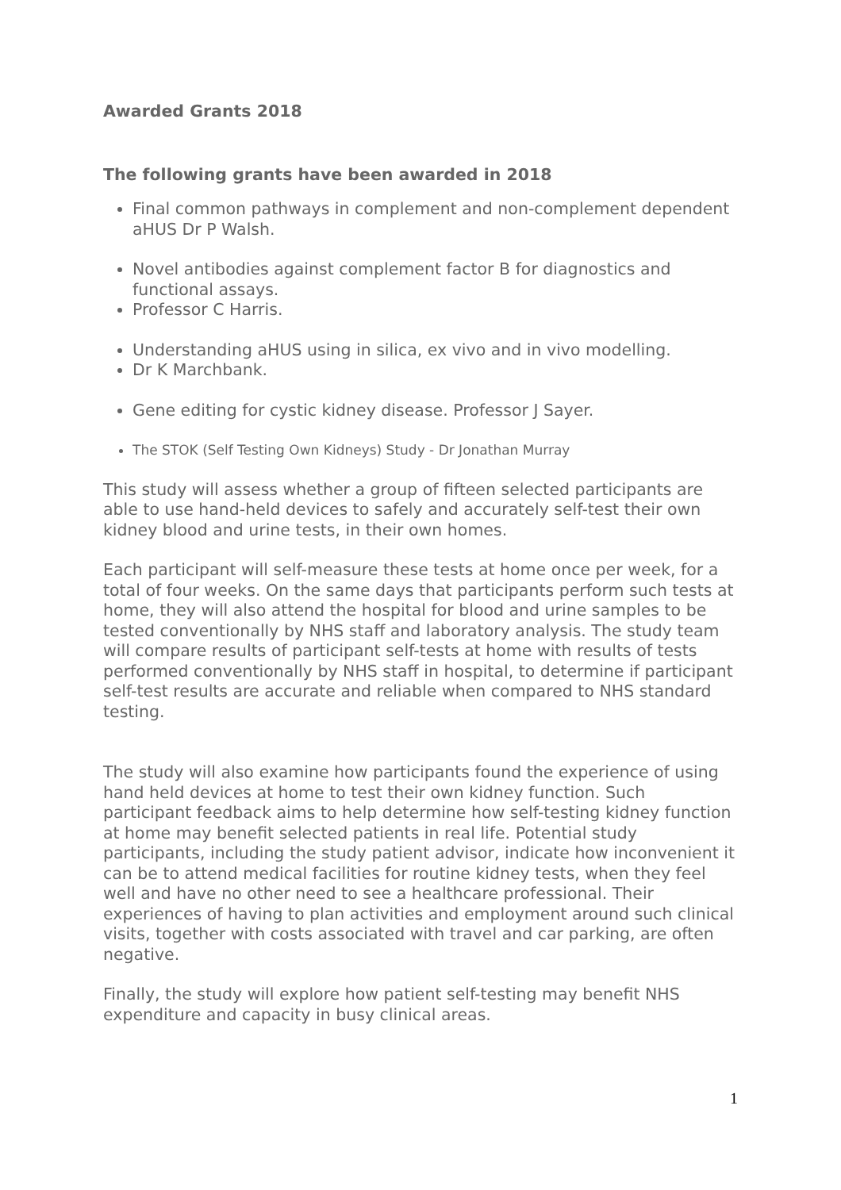Awarded Grants 2018
The following grants have been awarded in 2018
Final common pathways in complement and non-complement dependent aHUS Dr P Walsh.
Novel antibodies against complement factor B for diagnostics and functional assays.
Professor C Harris.
Understanding aHUS using in silica, ex vivo and in vivo modelling.
Dr K Marchbank.
Gene editing for cystic kidney disease. Professor J Sayer.
The STOK (Self Testing Own Kidneys) Study - Dr Jonathan Murray
This study will assess whether a group of fifteen selected participants are able to use hand-held devices to safely and accurately self-test their own kidney blood and urine tests, in their own homes.
Each participant will self-measure these tests at home once per week, for a total of four weeks. On the same days that participants perform such tests at home, they will also attend the hospital for blood and urine samples to be tested conventionally by NHS staff and laboratory analysis. The study team will compare results of participant self-tests at home with results of tests performed conventionally by NHS staff in hospital, to determine if participant self-test results are accurate and reliable when compared to NHS standard testing.
The study will also examine how participants found the experience of using hand held devices at home to test their own kidney function. Such participant feedback aims to help determine how self-testing kidney function at home may benefit selected patients in real life. Potential study participants, including the study patient advisor, indicate how inconvenient it can be to attend medical facilities for routine kidney tests, when they feel well and have no other need to see a healthcare professional. Their experiences of having to plan activities and employment around such clinical visits, together with costs associated with travel and car parking, are often negative.
Finally, the study will explore how patient self-testing may benefit NHS expenditure and capacity in busy clinical areas.
1